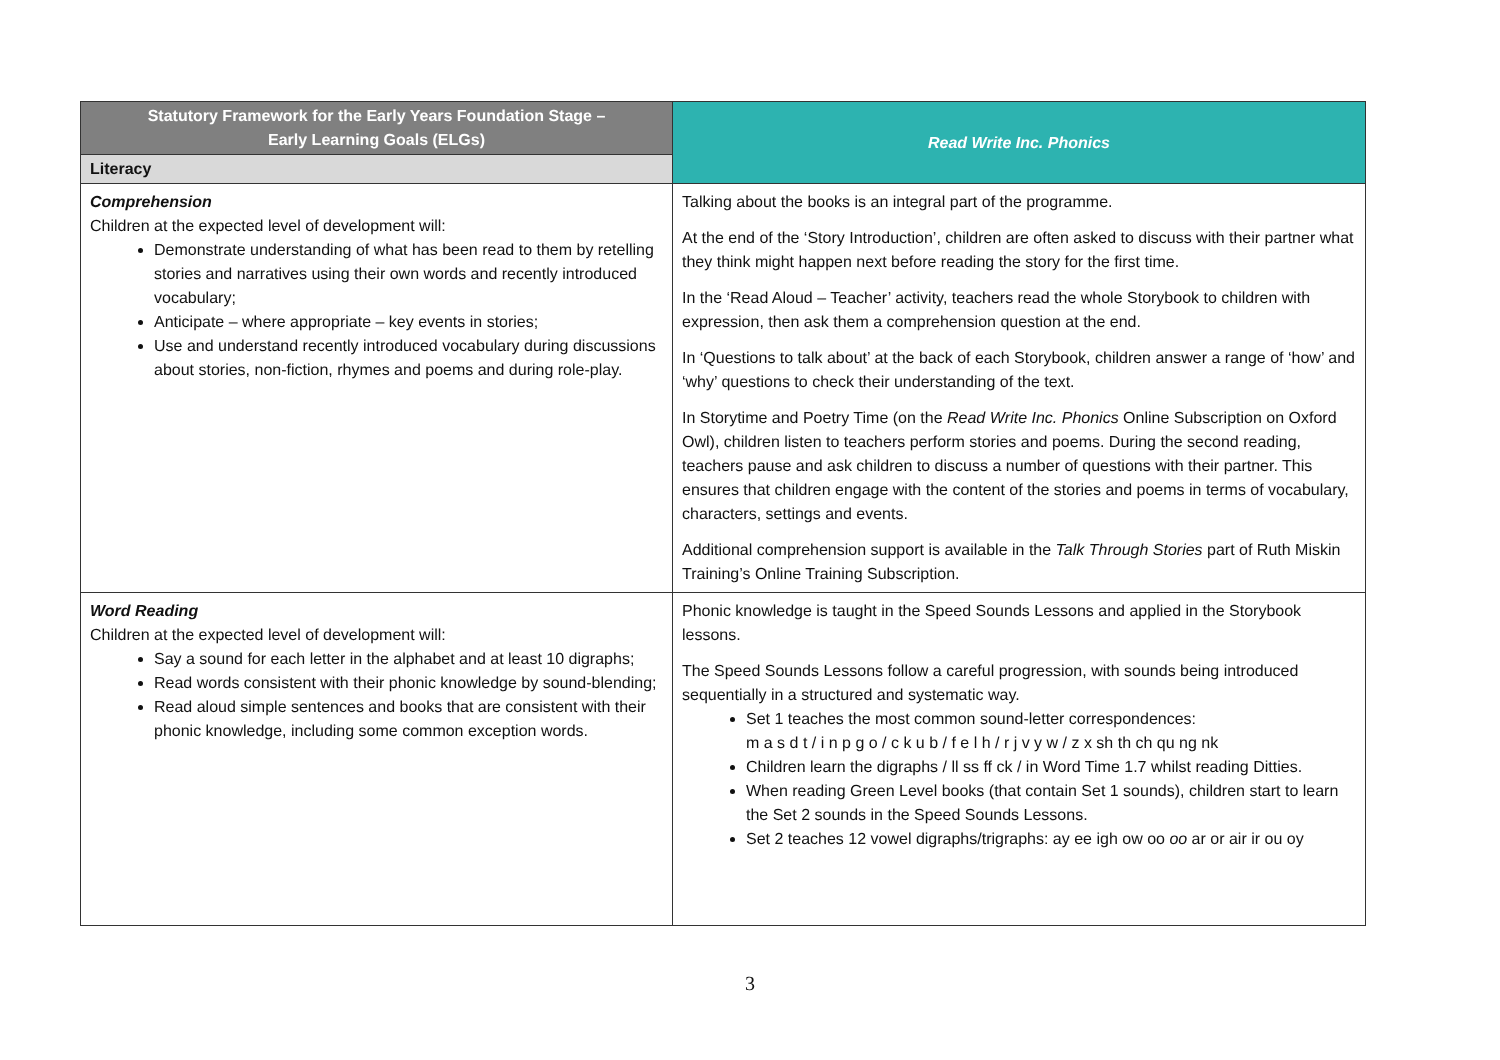| Statutory Framework for the Early Years Foundation Stage – Early Learning Goals (ELGs) Literacy | Read Write Inc. Phonics |
| --- | --- |
| Comprehension Children at the expected level of development will: Demonstrate understanding of what has been read to them by retelling stories and narratives using their own words and recently introduced vocabulary; Anticipate – where appropriate – key events in stories; Use and understand recently introduced vocabulary during discussions about stories, non-fiction, rhymes and poems and during role-play. | Talking about the books is an integral part of the programme. At the end of the ‘Story Introduction’, children are often asked to discuss with their partner what they think might happen next before reading the story for the first time. In the ‘Read Aloud – Teacher’ activity, teachers read the whole Storybook to children with expression, then ask them a comprehension question at the end. In ‘Questions to talk about’ at the back of each Storybook, children answer a range of ‘how’ and ‘why’ questions to check their understanding of the text. In Storytime and Poetry Time (on the Read Write Inc. Phonics Online Subscription on Oxford Owl), children listen to teachers perform stories and poems. During the second reading, teachers pause and ask children to discuss a number of questions with their partner. This ensures that children engage with the content of the stories and poems in terms of vocabulary, characters, settings and events. Additional comprehension support is available in the Talk Through Stories part of Ruth Miskin Training’s Online Training Subscription. |
| Word Reading Children at the expected level of development will: Say a sound for each letter in the alphabet and at least 10 digraphs; Read words consistent with their phonic knowledge by sound-blending; Read aloud simple sentences and books that are consistent with their phonic knowledge, including some common exception words. | Phonic knowledge is taught in the Speed Sounds Lessons and applied in the Storybook lessons. The Speed Sounds Lessons follow a careful progression, with sounds being introduced sequentially in a structured and systematic way. Set 1 teaches the most common sound-letter correspondences: m a s d t / i n p g o / c k u b / f e l h / r j v y w / z x sh th ch qu ng nk Children learn the digraphs / ll ss ff ck / in Word Time 1.7 whilst reading Ditties. When reading Green Level books (that contain Set 1 sounds), children start to learn the Set 2 sounds in the Speed Sounds Lessons. Set 2 teaches 12 vowel digraphs/trigraphs: ay ee igh ow oo oo ar or air ir ou oy |
3